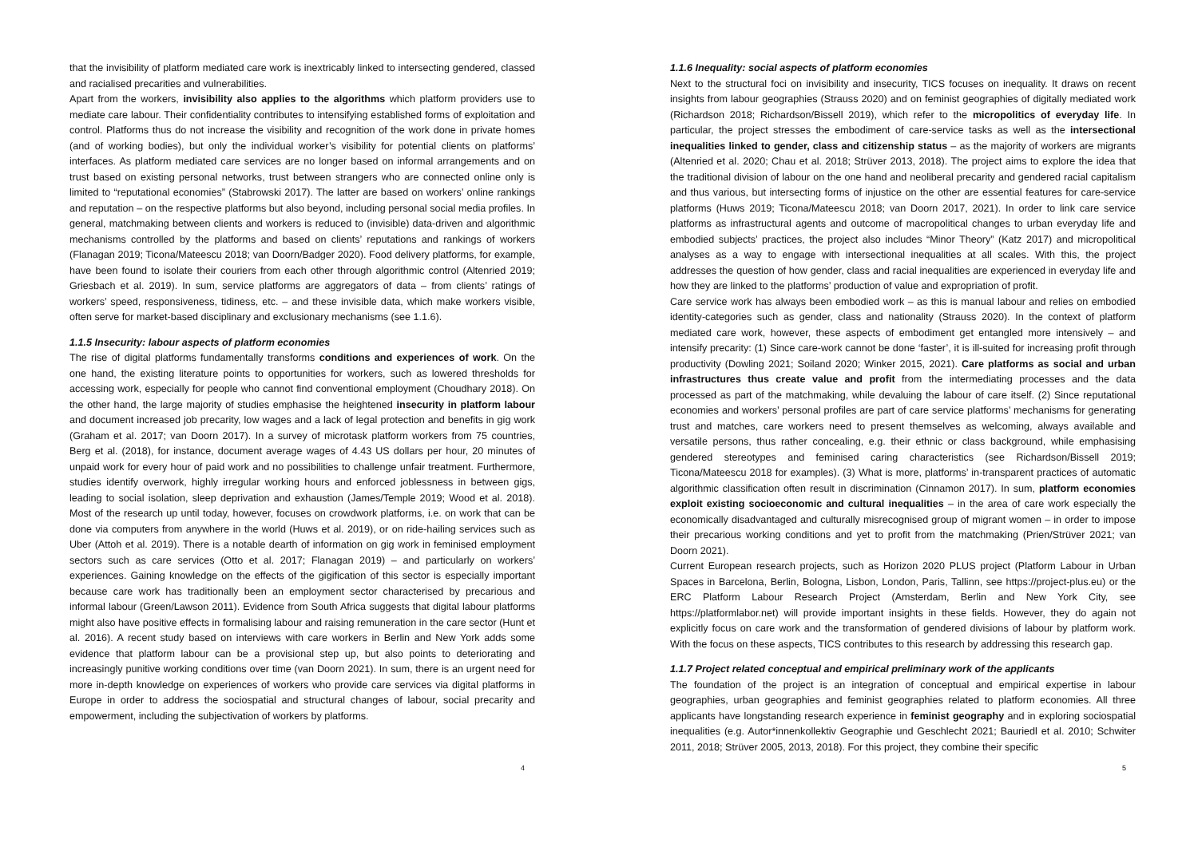that the invisibility of platform mediated care work is inextricably linked to intersecting gendered, classed and racialised precarities and vulnerabilities.
Apart from the workers, invisibility also applies to the algorithms which platform providers use to mediate care labour. Their confidentiality contributes to intensifying established forms of exploitation and control. Platforms thus do not increase the visibility and recognition of the work done in private homes (and of working bodies), but only the individual worker’s visibility for potential clients on platforms’ interfaces. As platform mediated care services are no longer based on informal arrangements and on trust based on existing personal networks, trust between strangers who are connected online only is limited to “reputational economies” (Stabrowski 2017). The latter are based on workers’ online rankings and reputation – on the respective platforms but also beyond, including personal social media profiles. In general, matchmaking between clients and workers is reduced to (invisible) data-driven and algorithmic mechanisms controlled by the platforms and based on clients’ reputations and rankings of workers (Flanagan 2019; Ticona/Mateescu 2018; van Doorn/Badger 2020). Food delivery platforms, for example, have been found to isolate their couriers from each other through algorithmic control (Altenried 2019; Griesbach et al. 2019). In sum, service platforms are aggregators of data – from clients’ ratings of workers’ speed, responsiveness, tidiness, etc. – and these invisible data, which make workers visible, often serve for market-based disciplinary and exclusionary mechanisms (see 1.1.6).
1.1.5 Insecurity: labour aspects of platform economies
The rise of digital platforms fundamentally transforms conditions and experiences of work. On the one hand, the existing literature points to opportunities for workers, such as lowered thresholds for accessing work, especially for people who cannot find conventional employment (Choudhary 2018). On the other hand, the large majority of studies emphasise the heightened insecurity in platform labour and document increased job precarity, low wages and a lack of legal protection and benefits in gig work (Graham et al. 2017; van Doorn 2017). In a survey of microtask platform workers from 75 countries, Berg et al. (2018), for instance, document average wages of 4.43 US dollars per hour, 20 minutes of unpaid work for every hour of paid work and no possibilities to challenge unfair treatment. Furthermore, studies identify overwork, highly irregular working hours and enforced joblessness in between gigs, leading to social isolation, sleep deprivation and exhaustion (James/Temple 2019; Wood et al. 2018). Most of the research up until today, however, focuses on crowdwork platforms, i.e. on work that can be done via computers from anywhere in the world (Huws et al. 2019), or on ride-hailing services such as Uber (Attoh et al. 2019). There is a notable dearth of information on gig work in feminised employment sectors such as care services (Otto et al. 2017; Flanagan 2019) – and particularly on workers’ experiences. Gaining knowledge on the effects of the gigification of this sector is especially important because care work has traditionally been an employment sector characterised by precarious and informal labour (Green/Lawson 2011). Evidence from South Africa suggests that digital labour platforms might also have positive effects in formalising labour and raising remuneration in the care sector (Hunt et al. 2016). A recent study based on interviews with care workers in Berlin and New York adds some evidence that platform labour can be a provisional step up, but also points to deteriorating and increasingly punitive working conditions over time (van Doorn 2021). In sum, there is an urgent need for more in-depth knowledge on experiences of workers who provide care services via digital platforms in Europe in order to address the sociospatial and structural changes of labour, social precarity and empowerment, including the subjectivation of workers by platforms.
4
1.1.6 Inequality: social aspects of platform economies
Next to the structural foci on invisibility and insecurity, TICS focuses on inequality. It draws on recent insights from labour geographies (Strauss 2020) and on feminist geographies of digitally mediated work (Richardson 2018; Richardson/Bissell 2019), which refer to the micropolitics of everyday life. In particular, the project stresses the embodiment of care-service tasks as well as the intersectional inequalities linked to gender, class and citizenship status – as the majority of workers are migrants (Altenried et al. 2020; Chau et al. 2018; Strüver 2013, 2018). The project aims to explore the idea that the traditional division of labour on the one hand and neoliberal precarity and gendered racial capitalism and thus various, but intersecting forms of injustice on the other are essential features for care-service platforms (Huws 2019; Ticona/Mateescu 2018; van Doorn 2017, 2021). In order to link care service platforms as infrastructural agents and outcome of macropolitical changes to urban everyday life and embodied subjects’ practices, the project also includes “Minor Theory” (Katz 2017) and micropolitical analyses as a way to engage with intersectional inequalities at all scales. With this, the project addresses the question of how gender, class and racial inequalities are experienced in everyday life and how they are linked to the platforms’ production of value and expropriation of profit.
Care service work has always been embodied work – as this is manual labour and relies on embodied identity-categories such as gender, class and nationality (Strauss 2020). In the context of platform mediated care work, however, these aspects of embodiment get entangled more intensively – and intensify precarity: (1) Since care-work cannot be done ‘faster’, it is ill-suited for increasing profit through productivity (Dowling 2021; Soiland 2020; Winker 2015, 2021). Care platforms as social and urban infrastructures thus create value and profit from the intermediating processes and the data processed as part of the matchmaking, while devaluing the labour of care itself. (2) Since reputational economies and workers’ personal profiles are part of care service platforms’ mechanisms for generating trust and matches, care workers need to present themselves as welcoming, always available and versatile persons, thus rather concealing, e.g. their ethnic or class background, while emphasising gendered stereotypes and feminised caring characteristics (see Richardson/Bissell 2019; Ticona/Mateescu 2018 for examples). (3) What is more, platforms’ in-transparent practices of automatic algorithmic classification often result in discrimination (Cinnamon 2017). In sum, platform economies exploit existing socioeconomic and cultural inequalities – in the area of care work especially the economically disadvantaged and culturally misrecognised group of migrant women – in order to impose their precarious working conditions and yet to profit from the matchmaking (Prien/Strüver 2021; van Doorn 2021).
Current European research projects, such as Horizon 2020 PLUS project (Platform Labour in Urban Spaces in Barcelona, Berlin, Bologna, Lisbon, London, Paris, Tallinn, see https://project-plus.eu) or the ERC Platform Labour Research Project (Amsterdam, Berlin and New York City, see https://platformlabor.net) will provide important insights in these fields. However, they do again not explicitly focus on care work and the transformation of gendered divisions of labour by platform work. With the focus on these aspects, TICS contributes to this research by addressing this research gap.
1.1.7 Project related conceptual and empirical preliminary work of the applicants
The foundation of the project is an integration of conceptual and empirical expertise in labour geographies, urban geographies and feminist geographies related to platform economies. All three applicants have longstanding research experience in feminist geography and in exploring sociospatial inequalities (e.g. Autor*innenkollektiv Geographie und Geschlecht 2021; Bauriedl et al. 2010; Schwiter 2011, 2018; Strüver 2005, 2013, 2018). For this project, they combine their specific
5